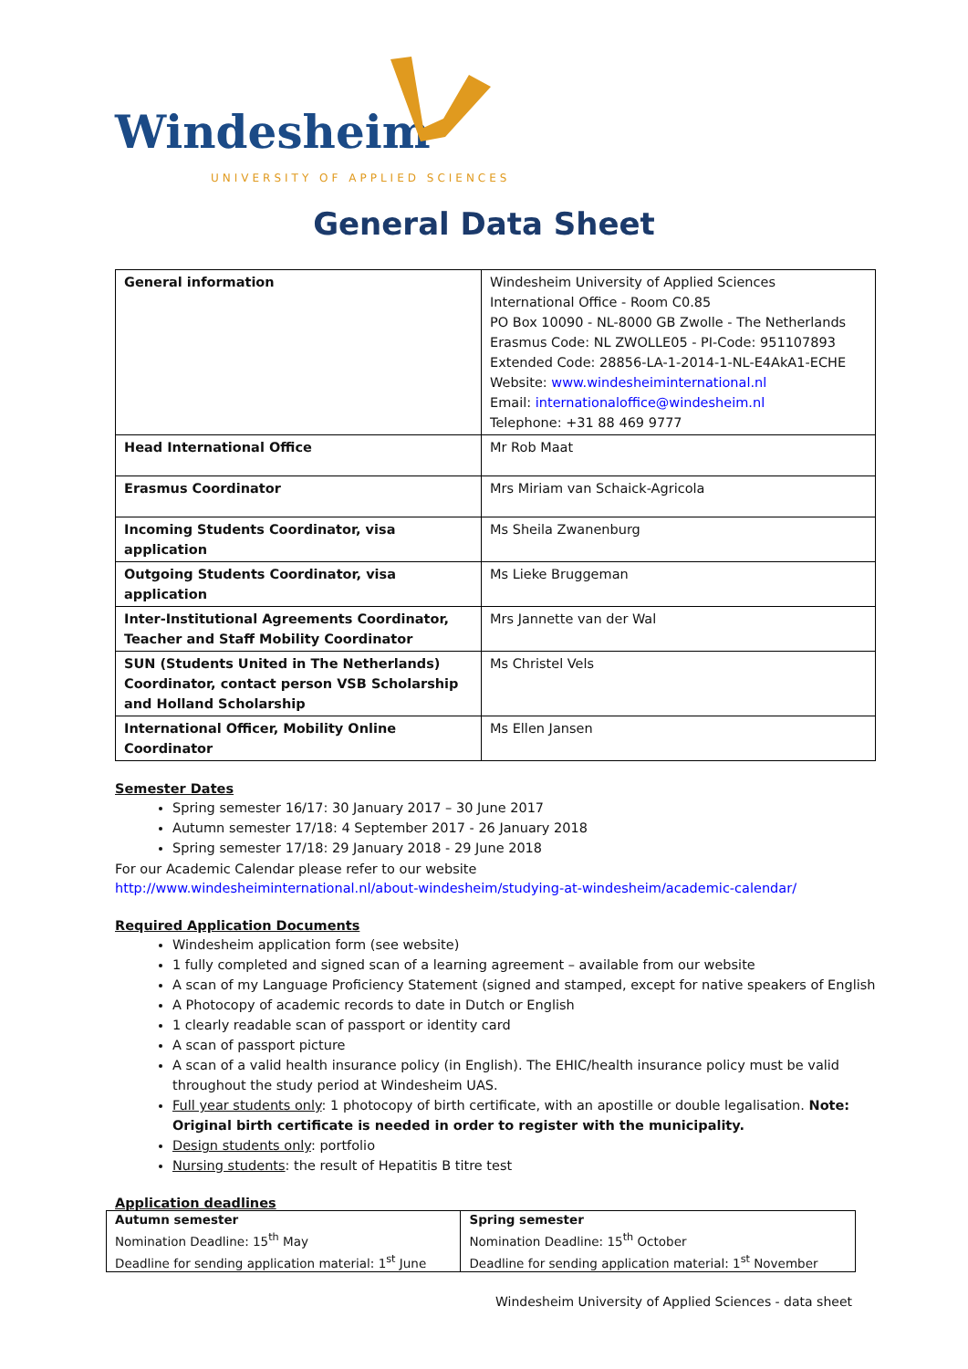Windesheim
UNIVERSITY OF APPLIED SCIENCES
General Data Sheet
| General information | Windesheim University of Applied Sciences International Office - Room C0.85 PO Box 10090 - NL-8000 GB Zwolle - The Netherlands Erasmus Code: NL ZWOLLE05 - PI-Code: 951107893 Extended Code: 28856-LA-1-2014-1-NL-E4AkA1-ECHE Website: www.windesheiminternational.nl Email: internationaloffice@windesheim.nl Telephone: +31 88 469 9777 |
| Head International Office | Mr Rob Maat |
| Erasmus Coordinator | Mrs Miriam van Schaick-Agricola |
| Incoming Students Coordinator, visa application | Ms Sheila Zwanenburg |
| Outgoing Students Coordinator, visa application | Ms Lieke Bruggeman |
| Inter-Institutional Agreements Coordinator, Teacher and Staff Mobility Coordinator | Mrs Jannette van der Wal |
| SUN (Students United in The Netherlands) Coordinator, contact person VSB Scholarship and Holland Scholarship | Ms Christel Vels |
| International Officer, Mobility Online Coordinator | Ms Ellen Jansen |
Semester Dates
Spring semester 16/17: 30 January 2017 – 30 June 2017
Autumn semester 17/18: 4 September 2017 - 26 January 2018
Spring semester 17/18: 29 January 2018 - 29 June 2018
For our Academic Calendar please refer to our website
http://www.windesheiminternational.nl/about-windesheim/studying-at-windesheim/academic-calendar/
Required Application Documents
Windesheim application form (see website)
1 fully completed and signed scan of a learning agreement – available from our website
A scan of my Language Proficiency Statement (signed and stamped, except for native speakers of English
A Photocopy of academic records to date in Dutch or English
1 clearly readable scan of passport or identity card
A scan of passport picture
A scan of a valid health insurance policy (in English). The EHIC/health insurance policy must be valid throughout the study period at Windesheim UAS.
Full year students only: 1 photocopy of birth certificate, with an apostille or double legalisation. Note: Original birth certificate is needed in order to register with the municipality.
Design students only: portfolio
Nursing students: the result of Hepatitis B titre test
Application deadlines
| Autumn semester Nomination Deadline: 15<sup>th</sup> May Deadline for sending application material: 1<sup>st</sup> June | Spring semester Nomination Deadline: 15<sup>th</sup> October Deadline for sending application material: 1<sup>st</sup> November |
Windesheim University of Applied Sciences - data sheet